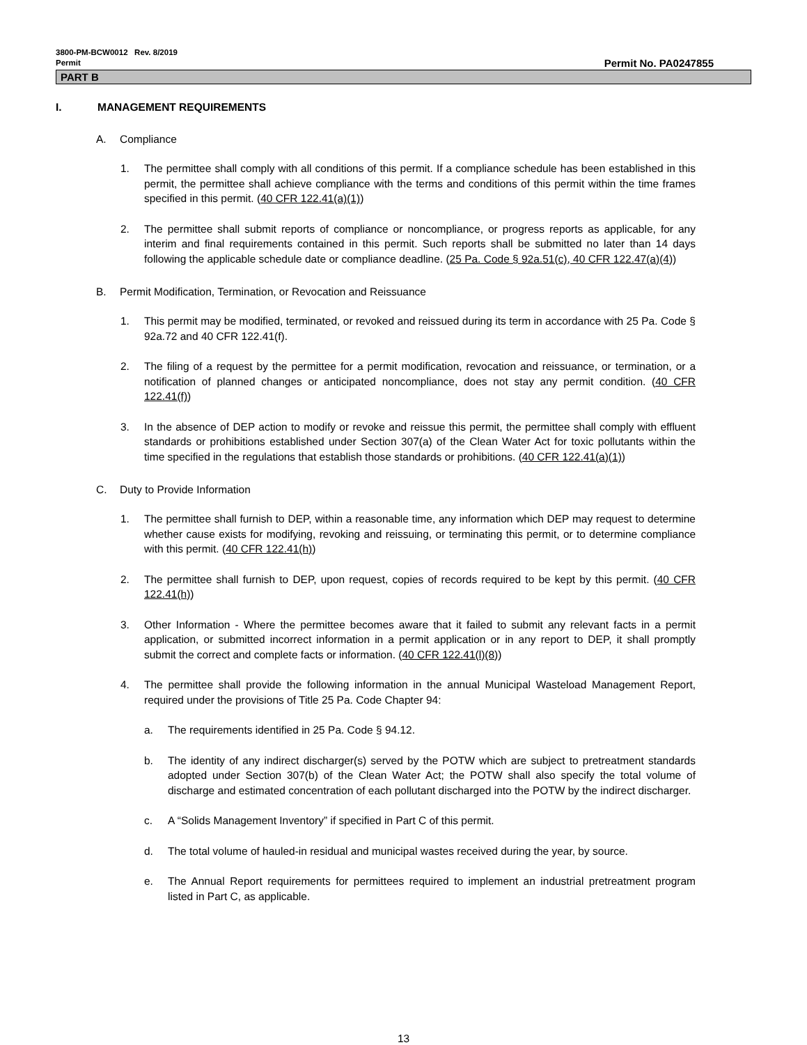3800-PM-BCW0012 Rev. 8/2019
Permit
Permit No. PA0247855
PART B
I. MANAGEMENT REQUIREMENTS
A. Compliance
1. The permittee shall comply with all conditions of this permit. If a compliance schedule has been established in this permit, the permittee shall achieve compliance with the terms and conditions of this permit within the time frames specified in this permit. (40 CFR 122.41(a)(1))
2. The permittee shall submit reports of compliance or noncompliance, or progress reports as applicable, for any interim and final requirements contained in this permit. Such reports shall be submitted no later than 14 days following the applicable schedule date or compliance deadline. (25 Pa. Code § 92a.51(c), 40 CFR 122.47(a)(4))
B. Permit Modification, Termination, or Revocation and Reissuance
1. This permit may be modified, terminated, or revoked and reissued during its term in accordance with 25 Pa. Code § 92a.72 and 40 CFR 122.41(f).
2. The filing of a request by the permittee for a permit modification, revocation and reissuance, or termination, or a notification of planned changes or anticipated noncompliance, does not stay any permit condition. (40 CFR 122.41(f))
3. In the absence of DEP action to modify or revoke and reissue this permit, the permittee shall comply with effluent standards or prohibitions established under Section 307(a) of the Clean Water Act for toxic pollutants within the time specified in the regulations that establish those standards or prohibitions. (40 CFR 122.41(a)(1))
C. Duty to Provide Information
1. The permittee shall furnish to DEP, within a reasonable time, any information which DEP may request to determine whether cause exists for modifying, revoking and reissuing, or terminating this permit, or to determine compliance with this permit. (40 CFR 122.41(h))
2. The permittee shall furnish to DEP, upon request, copies of records required to be kept by this permit. (40 CFR 122.41(h))
3. Other Information - Where the permittee becomes aware that it failed to submit any relevant facts in a permit application, or submitted incorrect information in a permit application or in any report to DEP, it shall promptly submit the correct and complete facts or information. (40 CFR 122.41(l)(8))
4. The permittee shall provide the following information in the annual Municipal Wasteload Management Report, required under the provisions of Title 25 Pa. Code Chapter 94:
a. The requirements identified in 25 Pa. Code § 94.12.
b. The identity of any indirect discharger(s) served by the POTW which are subject to pretreatment standards adopted under Section 307(b) of the Clean Water Act; the POTW shall also specify the total volume of discharge and estimated concentration of each pollutant discharged into the POTW by the indirect discharger.
c. A “Solids Management Inventory” if specified in Part C of this permit.
d. The total volume of hauled-in residual and municipal wastes received during the year, by source.
e. The Annual Report requirements for permittees required to implement an industrial pretreatment program listed in Part C, as applicable.
13